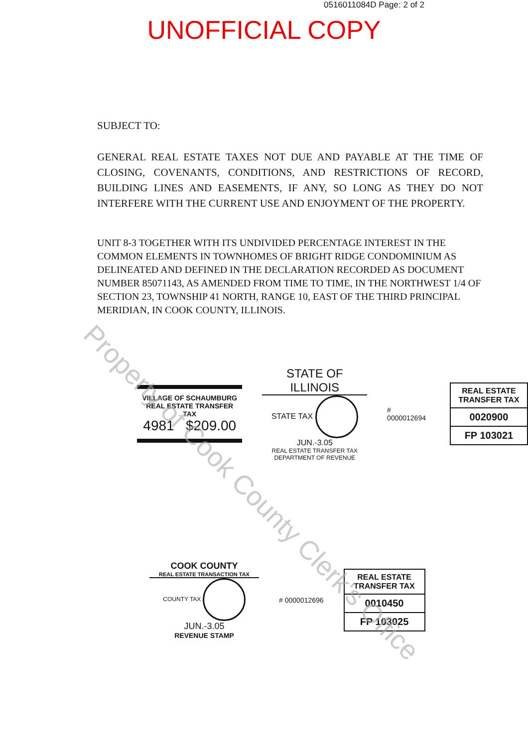0516011084D Page: 2 of 2
UNOFFICIAL COPY
SUBJECT TO:
GENERAL REAL ESTATE TAXES NOT DUE AND PAYABLE AT THE TIME OF CLOSING, COVENANTS, CONDITIONS, AND RESTRICTIONS OF RECORD, BUILDING LINES AND EASEMENTS, IF ANY, SO LONG AS THEY DO NOT INTERFERE WITH THE CURRENT USE AND ENJOYMENT OF THE PROPERTY.
UNIT 8-3 TOGETHER WITH ITS UNDIVIDED PERCENTAGE INTEREST IN THE COMMON ELEMENTS IN TOWNHOMES OF BRIGHT RIDGE CONDOMINIUM AS DELINEATED AND DEFINED IN THE DECLARATION RECORDED AS DOCUMENT NUMBER 85071143, AS AMENDED FROM TIME TO TIME, IN THE NORTHWEST 1/4 OF SECTION 23, TOWNSHIP 41 NORTH, RANGE 10, EAST OF THE THIRD PRINCIPAL MERIDIAN, IN COOK COUNTY, ILLINOIS.
VILLAGE OF SCHAUMBURG
REAL ESTATE TRANSFER TAX
4981 $209.00
STATE OF ILLINOIS
STATE TAX JUN.-3.05
REAL ESTATE TRANSFER TAX
DEPARTMENT OF REVENUE
# 0000012694
REAL ESTATE TRANSFER TAX
0020900
FP 103021
COOK COUNTY
REAL ESTATE TRANSACTION TAX
COUNTY TAX JUN.-3.05
REVENUE STAMP
# 0000012696
REAL ESTATE TRANSFER TAX
0010450
FP 103025
Property of Cook County Clerk's Office